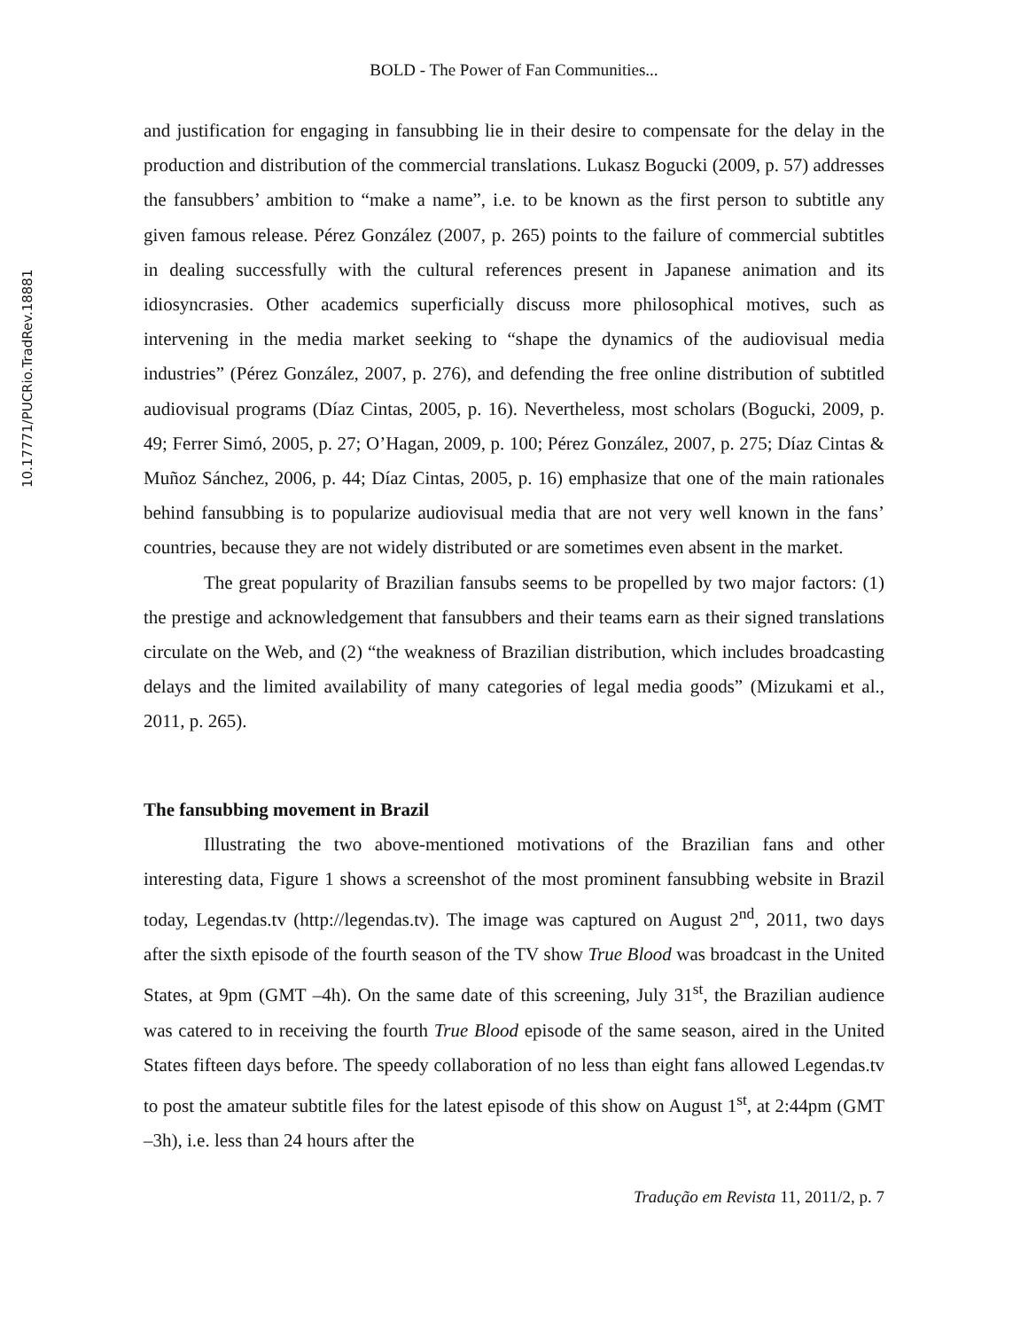10.17771/PUCRio.TradRev.18881
BOLD - The Power of Fan Communities...
and justification for engaging in fansubbing lie in their desire to compensate for the delay in the production and distribution of the commercial translations. Lukasz Bogucki (2009, p. 57) addresses the fansubbers’ ambition to “make a name”, i.e. to be known as the first person to subtitle any given famous release. Pérez González (2007, p. 265) points to the failure of commercial subtitles in dealing successfully with the cultural references present in Japanese animation and its idiosyncrasies. Other academics superficially discuss more philosophical motives, such as intervening in the media market seeking to “shape the dynamics of the audiovisual media industries” (Pérez González, 2007, p. 276), and defending the free online distribution of subtitled audiovisual programs (Díaz Cintas, 2005, p. 16). Nevertheless, most scholars (Bogucki, 2009, p. 49; Ferrer Simó, 2005, p. 27; O’Hagan, 2009, p. 100; Pérez González, 2007, p. 275; Díaz Cintas & Muñoz Sánchez, 2006, p. 44; Díaz Cintas, 2005, p. 16) emphasize that one of the main rationales behind fansubbing is to popularize audiovisual media that are not very well known in the fans’ countries, because they are not widely distributed or are sometimes even absent in the market.
The great popularity of Brazilian fansubs seems to be propelled by two major factors: (1) the prestige and acknowledgement that fansubbers and their teams earn as their signed translations circulate on the Web, and (2) “the weakness of Brazilian distribution, which includes broadcasting delays and the limited availability of many categories of legal media goods” (Mizukami et al., 2011, p. 265).
The fansubbing movement in Brazil
Illustrating the two above-mentioned motivations of the Brazilian fans and other interesting data, Figure 1 shows a screenshot of the most prominent fansubbing website in Brazil today, Legendas.tv (http://legendas.tv). The image was captured on August 2<sup>nd</sup>, 2011, two days after the sixth episode of the fourth season of the TV show True Blood was broadcast in the United States, at 9pm (GMT –4h). On the same date of this screening, July 31<sup>st</sup>, the Brazilian audience was catered to in receiving the fourth True Blood episode of the same season, aired in the United States fifteen days before. The speedy collaboration of no less than eight fans allowed Legendas.tv to post the amateur subtitle files for the latest episode of this show on August 1<sup>st</sup>, at 2:44pm (GMT –3h), i.e. less than 24 hours after the
Tradução em Revista 11, 2011/2, p. 7